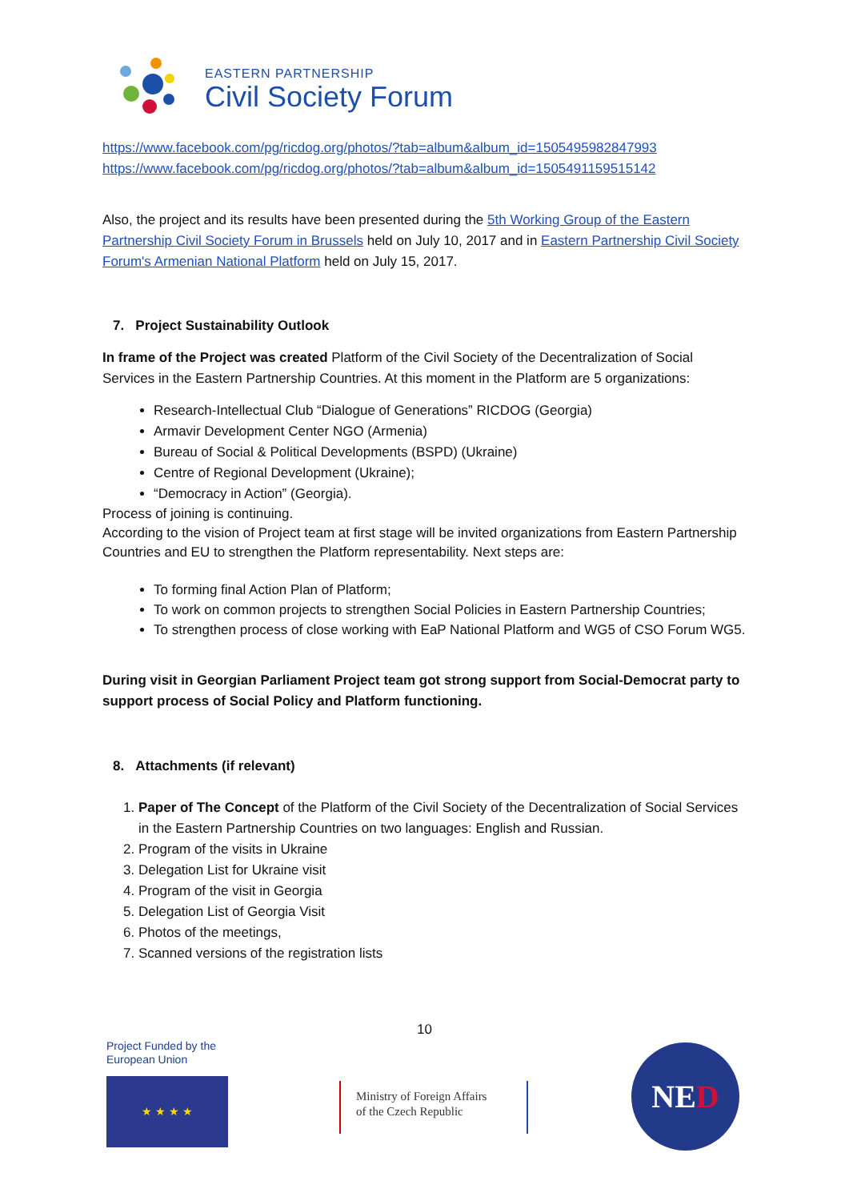EASTERN PARTNERSHIP
Civil Society Forum
https://www.facebook.com/pg/ricdog.org/photos/?tab=album&album_id=1505495982847993
https://www.facebook.com/pg/ricdog.org/photos/?tab=album&album_id=1505491159515142
Also, the project and its results have been presented during the 5th Working Group of the Eastern Partnership Civil Society Forum in Brussels held on July 10, 2017 and in Eastern Partnership Civil Society Forum's Armenian National Platform held on July 15, 2017.
7. Project Sustainability Outlook
In frame of the Project was created Platform of the Civil Society of the Decentralization of Social Services in the Eastern Partnership Countries. At this moment in the Platform are 5 organizations:
Research-Intellectual Club “Dialogue of Generations” RICDOG (Georgia)
Armavir Development Center NGO (Armenia)
Bureau of Social & Political Developments (BSPD) (Ukraine)
Centre of Regional Development (Ukraine);
“Democracy in Action” (Georgia).
Process of joining is continuing.
According to the vision of Project team at first stage will be invited organizations from Eastern Partnership Countries and EU to strengthen the Platform representability. Next steps are:
To forming final Action Plan of Platform;
To work on common projects to strengthen Social Policies in Eastern Partnership Countries;
To strengthen process of close working with EaP National Platform and WG5 of CSO Forum WG5.
During visit in Georgian Parliament Project team got strong support from Social-Democrat party to support process of Social Policy and Platform functioning.
8. Attachments (if relevant)
1. Paper of The Concept of the Platform of the Civil Society of the Decentralization of Social Services in the Eastern Partnership Countries on two languages: English and Russian.
2. Program of the visits in Ukraine
3. Delegation List for Ukraine visit
4. Program of the visit in Georgia
5. Delegation List of Georgia Visit
6. Photos of the meetings,
7. Scanned versions of the registration lists
10
Project Funded by the
European Union
★ ★ ★ ★
Ministry of Foreign Affairs
of the Czech Republic
NED